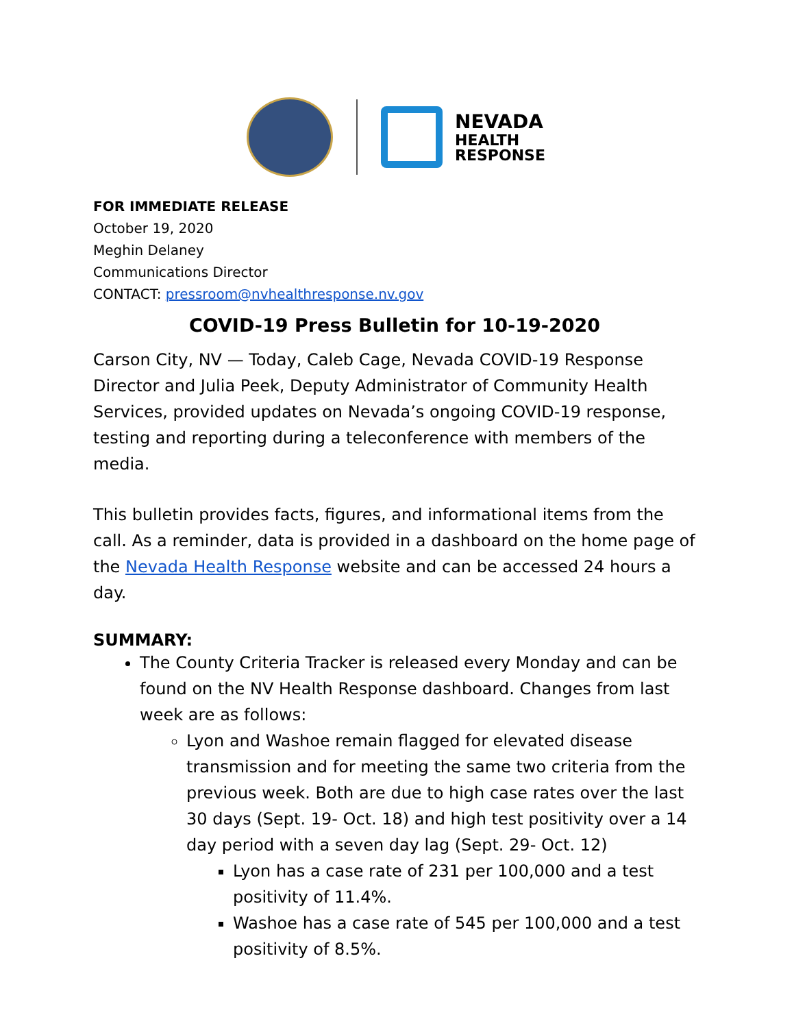NEVADA
HEALTH
RESPONSE
FOR IMMEDIATE RELEASE
October 19, 2020
Meghin Delaney
Communications Director
CONTACT: pressroom@nvhealthresponse.nv.gov
COVID-19 Press Bulletin for 10-19-2020
Carson City, NV — Today, Caleb Cage, Nevada COVID-19 Response Director and Julia Peek, Deputy Administrator of Community Health Services, provided updates on Nevada’s ongoing COVID-19 response, testing and reporting during a teleconference with members of the media.
This bulletin provides facts, figures, and informational items from the call. As a reminder, data is provided in a dashboard on the home page of the Nevada Health Response website and can be accessed 24 hours a day.
SUMMARY:
The County Criteria Tracker is released every Monday and can be found on the NV Health Response dashboard. Changes from last week are as follows:
Lyon and Washoe remain flagged for elevated disease transmission and for meeting the same two criteria from the previous week. Both are due to high case rates over the last 30 days (Sept. 19- Oct. 18) and high test positivity over a 14 day period with a seven day lag (Sept. 29- Oct. 12)
Lyon has a case rate of 231 per 100,000 and a test positivity of 11.4%.
Washoe has a case rate of 545 per 100,000 and a test positivity of 8.5%.